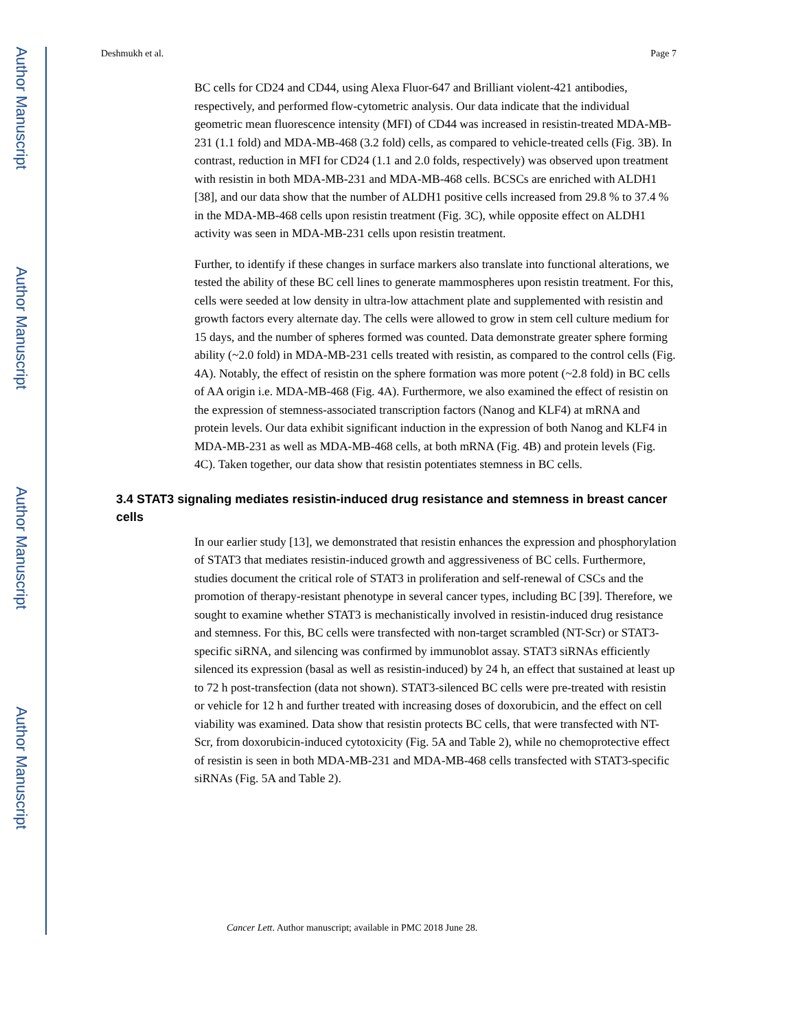Author Manuscript
Author Manuscript
Author Manuscript
Author Manuscript
Deshmukh et al. Page 7
BC cells for CD24 and CD44, using Alexa Fluor-647 and Brilliant violent-421 antibodies, respectively, and performed flow-cytometric analysis. Our data indicate that the individual geometric mean fluorescence intensity (MFI) of CD44 was increased in resistin-treated MDA-MB-231 (1.1 fold) and MDA-MB-468 (3.2 fold) cells, as compared to vehicle-treated cells (Fig. 3B). In contrast, reduction in MFI for CD24 (1.1 and 2.0 folds, respectively) was observed upon treatment with resistin in both MDA-MB-231 and MDA-MB-468 cells. BCSCs are enriched with ALDH1 [38], and our data show that the number of ALDH1 positive cells increased from 29.8 % to 37.4 % in the MDA-MB-468 cells upon resistin treatment (Fig. 3C), while opposite effect on ALDH1 activity was seen in MDA-MB-231 cells upon resistin treatment.
Further, to identify if these changes in surface markers also translate into functional alterations, we tested the ability of these BC cell lines to generate mammospheres upon resistin treatment. For this, cells were seeded at low density in ultra-low attachment plate and supplemented with resistin and growth factors every alternate day. The cells were allowed to grow in stem cell culture medium for 15 days, and the number of spheres formed was counted. Data demonstrate greater sphere forming ability (~2.0 fold) in MDA-MB-231 cells treated with resistin, as compared to the control cells (Fig. 4A). Notably, the effect of resistin on the sphere formation was more potent (~2.8 fold) in BC cells of AA origin i.e. MDA-MB-468 (Fig. 4A). Furthermore, we also examined the effect of resistin on the expression of stemness-associated transcription factors (Nanog and KLF4) at mRNA and protein levels. Our data exhibit significant induction in the expression of both Nanog and KLF4 in MDA-MB-231 as well as MDA-MB-468 cells, at both mRNA (Fig. 4B) and protein levels (Fig. 4C). Taken together, our data show that resistin potentiates stemness in BC cells.
3.4 STAT3 signaling mediates resistin-induced drug resistance and stemness in breast cancer cells
In our earlier study [13], we demonstrated that resistin enhances the expression and phosphorylation of STAT3 that mediates resistin-induced growth and aggressiveness of BC cells. Furthermore, studies document the critical role of STAT3 in proliferation and self-renewal of CSCs and the promotion of therapy-resistant phenotype in several cancer types, including BC [39]. Therefore, we sought to examine whether STAT3 is mechanistically involved in resistin-induced drug resistance and stemness. For this, BC cells were transfected with non-target scrambled (NT-Scr) or STAT3-specific siRNA, and silencing was confirmed by immunoblot assay. STAT3 siRNAs efficiently silenced its expression (basal as well as resistin-induced) by 24 h, an effect that sustained at least up to 72 h post-transfection (data not shown). STAT3-silenced BC cells were pre-treated with resistin or vehicle for 12 h and further treated with increasing doses of doxorubicin, and the effect on cell viability was examined. Data show that resistin protects BC cells, that were transfected with NT-Scr, from doxorubicin-induced cytotoxicity (Fig. 5A and Table 2), while no chemoprotective effect of resistin is seen in both MDA-MB-231 and MDA-MB-468 cells transfected with STAT3-specific siRNAs (Fig. 5A and Table 2).
Cancer Lett. Author manuscript; available in PMC 2018 June 28.